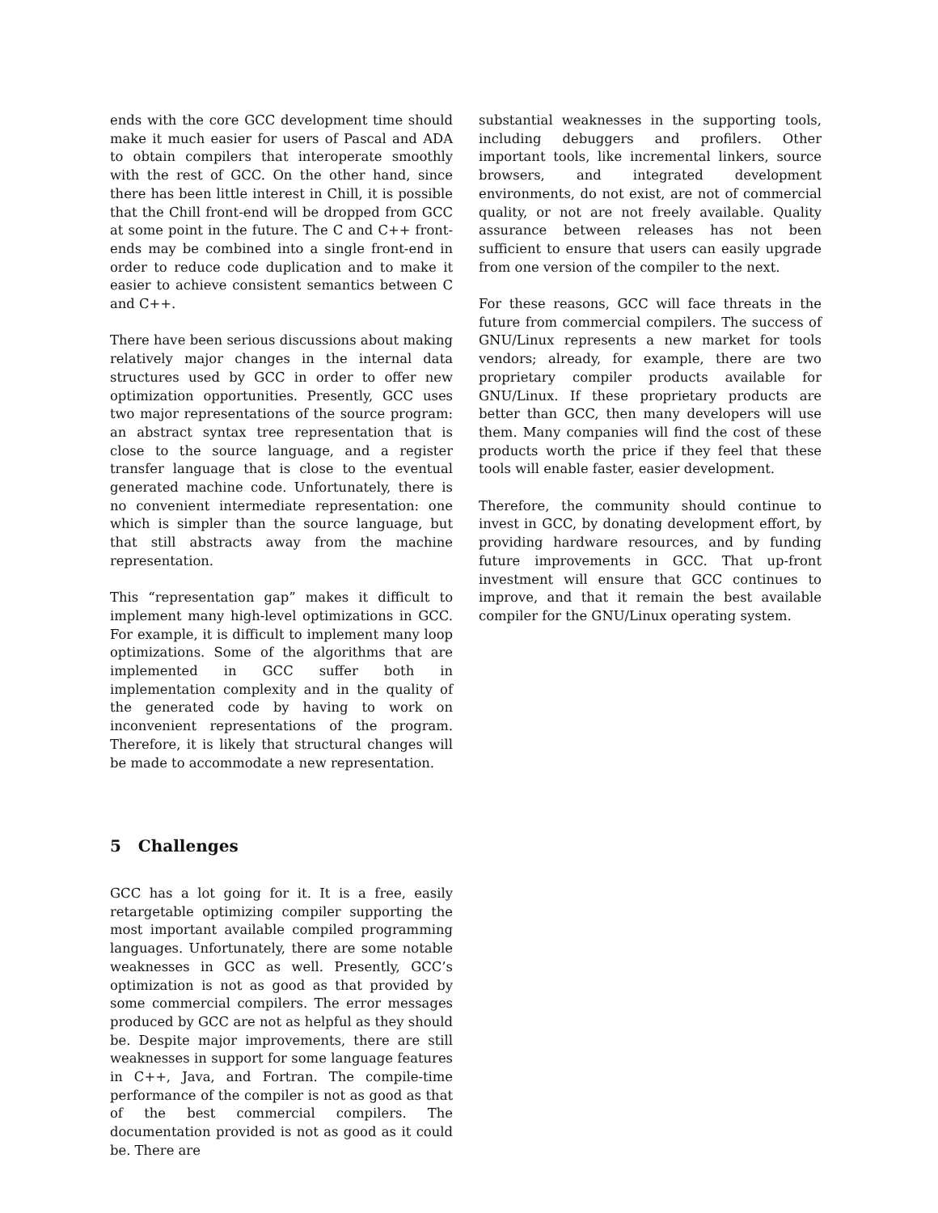ends with the core GCC development time should make it much easier for users of Pascal and ADA to obtain compilers that interoperate smoothly with the rest of GCC. On the other hand, since there has been little interest in Chill, it is possible that the Chill front-end will be dropped from GCC at some point in the future. The C and C++ front-ends may be combined into a single front-end in order to reduce code duplication and to make it easier to achieve consistent semantics between C and C++.
There have been serious discussions about making relatively major changes in the internal data structures used by GCC in order to offer new optimization opportunities. Presently, GCC uses two major representations of the source program: an abstract syntax tree representation that is close to the source language, and a register transfer language that is close to the eventual generated machine code. Unfortunately, there is no convenient intermediate representation: one which is simpler than the source language, but that still abstracts away from the machine representation.
This “representation gap” makes it difficult to implement many high-level optimizations in GCC. For example, it is difficult to implement many loop optimizations. Some of the algorithms that are implemented in GCC suffer both in implementation complexity and in the quality of the generated code by having to work on inconvenient representations of the program. Therefore, it is likely that structural changes will be made to accommodate a new representation.
5 Challenges
GCC has a lot going for it. It is a free, easily retargetable optimizing compiler supporting the most important available compiled programming languages. Unfortunately, there are some notable weaknesses in GCC as well. Presently, GCC’s optimization is not as good as that provided by some commercial compilers. The error messages produced by GCC are not as helpful as they should be. Despite major improvements, there are still weaknesses in support for some language features in C++, Java, and Fortran. The compile-time performance of the compiler is not as good as that of the best commercial compilers. The documentation provided is not as good as it could be. There are
substantial weaknesses in the supporting tools, including debuggers and profilers. Other important tools, like incremental linkers, source browsers, and integrated development environments, do not exist, are not of commercial quality, or not are not freely available. Quality assurance between releases has not been sufficient to ensure that users can easily upgrade from one version of the compiler to the next.
For these reasons, GCC will face threats in the future from commercial compilers. The success of GNU/Linux represents a new market for tools vendors; already, for example, there are two proprietary compiler products available for GNU/Linux. If these proprietary products are better than GCC, then many developers will use them. Many companies will find the cost of these products worth the price if they feel that these tools will enable faster, easier development.
Therefore, the community should continue to invest in GCC, by donating development effort, by providing hardware resources, and by funding future improvements in GCC. That up-front investment will ensure that GCC continues to improve, and that it remain the best available compiler for the GNU/Linux operating system.